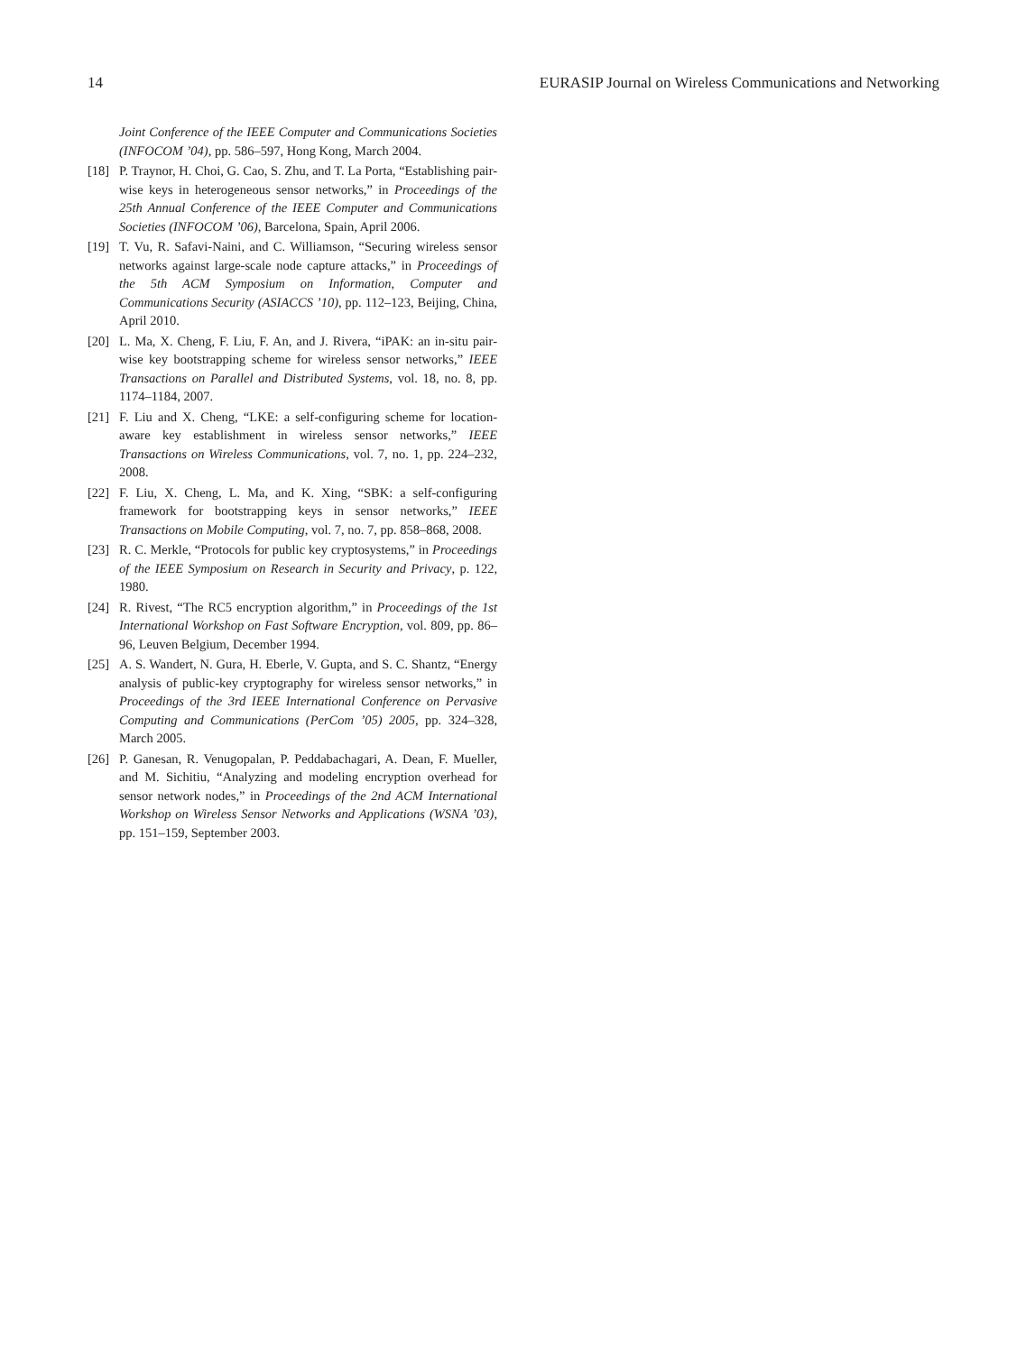14 EURASIP Journal on Wireless Communications and Networking
Joint Conference of the IEEE Computer and Communications Societies (INFOCOM ’04), pp. 586–597, Hong Kong, March 2004.
[18] P. Traynor, H. Choi, G. Cao, S. Zhu, and T. La Porta, “Establishing pair-wise keys in heterogeneous sensor networks,” in Proceedings of the 25th Annual Conference of the IEEE Computer and Communications Societies (INFOCOM ’06), Barcelona, Spain, April 2006.
[19] T. Vu, R. Safavi-Naini, and C. Williamson, “Securing wireless sensor networks against large-scale node capture attacks,” in Proceedings of the 5th ACM Symposium on Information, Computer and Communications Security (ASIACCS ’10), pp. 112–123, Beijing, China, April 2010.
[20] L. Ma, X. Cheng, F. Liu, F. An, and J. Rivera, “iPAK: an in-situ pair-wise key bootstrapping scheme for wireless sensor networks,” IEEE Transactions on Parallel and Distributed Systems, vol. 18, no. 8, pp. 1174–1184, 2007.
[21] F. Liu and X. Cheng, “LKE: a self-configuring scheme for location-aware key establishment in wireless sensor networks,” IEEE Transactions on Wireless Communications, vol. 7, no. 1, pp. 224–232, 2008.
[22] F. Liu, X. Cheng, L. Ma, and K. Xing, “SBK: a self-configuring framework for bootstrapping keys in sensor networks,” IEEE Transactions on Mobile Computing, vol. 7, no. 7, pp. 858–868, 2008.
[23] R. C. Merkle, “Protocols for public key cryptosystems,” in Proceedings of the IEEE Symposium on Research in Security and Privacy, p. 122, 1980.
[24] R. Rivest, “The RC5 encryption algorithm,” in Proceedings of the 1st International Workshop on Fast Software Encryption, vol. 809, pp. 86–96, Leuven Belgium, December 1994.
[25] A. S. Wandert, N. Gura, H. Eberle, V. Gupta, and S. C. Shantz, “Energy analysis of public-key cryptography for wireless sensor networks,” in Proceedings of the 3rd IEEE International Conference on Pervasive Computing and Communications (PerCom ’05) 2005, pp. 324–328, March 2005.
[26] P. Ganesan, R. Venugopalan, P. Peddabachagari, A. Dean, F. Mueller, and M. Sichitiu, “Analyzing and modeling encryption overhead for sensor network nodes,” in Proceedings of the 2nd ACM International Workshop on Wireless Sensor Networks and Applications (WSNA ’03), pp. 151–159, September 2003.